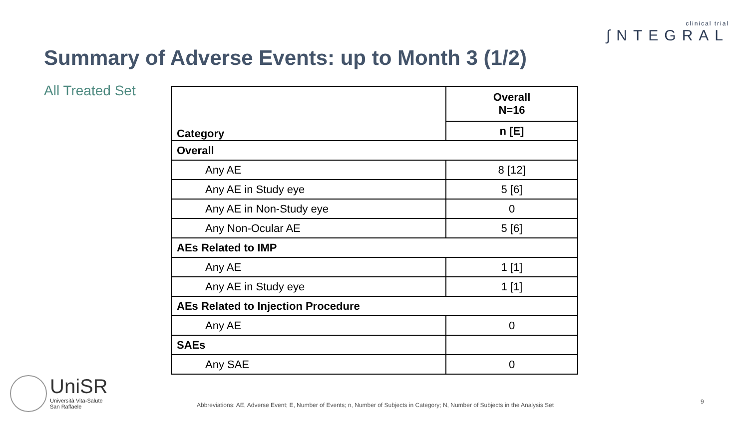clinical trial
∫NTEGRAL
Summary of Adverse Events: up to Month 3 (1/2)
All Treated Set
| Category | Overall N=16 |
| --- | --- |
| | n [E] |
| Overall | |
| Any AE | 8 [12] |
| Any AE in Study eye | 5 [6] |
| Any AE in Non-Study eye | 0 |
| Any Non-Ocular AE | 5 [6] |
| AEs Related to IMP | |
| Any AE | 1 [1] |
| Any AE in Study eye | 1 [1] |
| AEs Related to Injection Procedure | |
| Any AE | 0 |
| SAEs | |
| Any SAE | 0 |
UniSR
Università Vita-Salute
San Raffaele
Abbreviations: AE, Adverse Event; E, Number of Events; n, Number of Subjects in Category; N, Number of Subjects in the Analysis Set
9